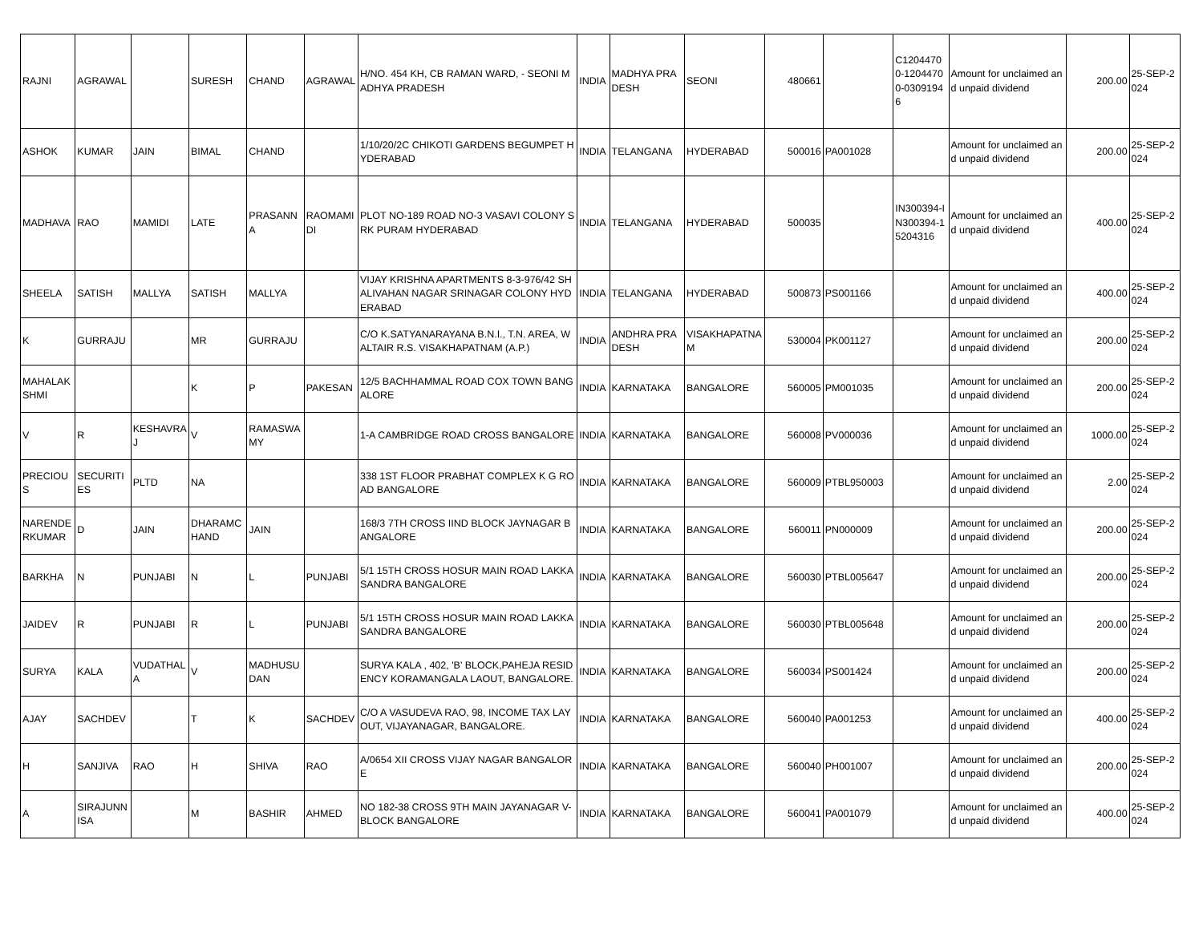| RAJNI | AGRAWAL | | SURESH | CHAND | AGRAWAL | H/NO. 454 KH, CB RAMAN WARD, - SEONI MADHYA PRADESH | INDIA | MADHYA PRADESH | SEONI | 480661 | | C12044700-12044700-03091946 | Amount for unclaimed and unpaid dividend | 200.00 | 25-SEP-2024 |
| ASHOK | KUMAR | JAIN | BIMAL | CHAND | | 1/10/20/2C CHIKOTI GARDENS BEGUMPET HYDERABAD | INDIA | TELANGANA | HYDERABAD | 500016 | PA001028 | | Amount for unclaimed and unpaid dividend | 200.00 | 25-SEP-2024 |
| MADHAVA | RAO | MAMIDI | LATE | PRASANNA | RAOMAMIDI | PLOT NO-189 ROAD NO-3 VASAVI COLONY SRK PURAM HYDERABAD | INDIA | TELANGANA | HYDERABAD | 500035 | | IN300394-IN300394-15204316 | Amount for unclaimed and unpaid dividend | 400.00 | 25-SEP-2024 |
| SHEELA | SATISH | MALLYA | SATISH | MALLYA | | VIJAY KRISHNA APARTMENTS 8-3-976/42 SHALIVAHAN NAGAR SRINAGAR COLONY HYDERABAD | INDIA | TELANGANA | HYDERABAD | 500873 | PS001166 | | Amount for unclaimed and unpaid dividend | 400.00 | 25-SEP-2024 |
| K | GURRAJU | | MR | GURRAJU | | C/O K.SATYANARAYANA B.N.I., T.N. AREA, WALTAIR R.S. VISAKHAPATNAM (A.P.) | INDIA | ANDHRA PRADESH | VISAKHAPATNAM | 530004 | PK001127 | | Amount for unclaimed and unpaid dividend | 200.00 | 25-SEP-2024 |
| MAHALAKSHMI | | | K | P | PAKESAN | 12/5 BACHHAMMAL ROAD COX TOWN BANGALORE | INDIA | KARNATAKA | BANGALORE | 560005 | PM001035 | | Amount for unclaimed and unpaid dividend | 200.00 | 25-SEP-2024 |
| V | R | KESHAVRAJ | V | RAMASWAMY | | 1-A CAMBRIDGE ROAD CROSS BANGALORE | INDIA | KARNATAKA | BANGALORE | 560008 | PV000036 | | Amount for unclaimed and unpaid dividend | 1000.00 | 25-SEP-2024 |
| PRECIOUS | SECURITIES | PLTD | NA | | | 338 1ST FLOOR PRABHAT COMPLEX K G ROAD BANGALORE | INDIA | KARNATAKA | BANGALORE | 560009 | PTBL950003 | | Amount for unclaimed and unpaid dividend | 2.00 | 25-SEP-2024 |
| NARENDERKUMAR | D | JAIN | DHARAMCHAND | JAIN | | 168/3 7TH CROSS IIND BLOCK JAYNAGAR BANGALORE | INDIA | KARNATAKA | BANGALORE | 560011 | PN000009 | | Amount for unclaimed and unpaid dividend | 200.00 | 25-SEP-2024 |
| BARKHA | N | PUNJABI | N | L | PUNJABI | 5/1 15TH CROSS HOSUR MAIN ROAD LAKKASANDRA BANGALORE | INDIA | KARNATAKA | BANGALORE | 560030 | PTBL005647 | | Amount for unclaimed and unpaid dividend | 200.00 | 25-SEP-2024 |
| JAIDEV | R | PUNJABI | R | L | PUNJABI | 5/1 15TH CROSS HOSUR MAIN ROAD LAKKASANDRA BANGALORE | INDIA | KARNATAKA | BANGALORE | 560030 | PTBL005648 | | Amount for unclaimed and unpaid dividend | 200.00 | 25-SEP-2024 |
| SURYA | KALA | VUDATHALA | V | MADHUSUDAN | | SURYA KALA , 402, 'B' BLOCK,PAHEJA RESIDENCY KORAMANGALA LAOUT, BANGALORE. | INDIA | KARNATAKA | BANGALORE | 560034 | PS001424 | | Amount for unclaimed and unpaid dividend | 200.00 | 25-SEP-2024 |
| AJAY | SACHDEV | | T | K | SACHDEV | C/O A VASUDEVA RAO, 98, INCOME TAX LAYOUT, VIJAYANAGAR, BANGALORE. | INDIA | KARNATAKA | BANGALORE | 560040 | PA001253 | | Amount for unclaimed and unpaid dividend | 400.00 | 25-SEP-2024 |
| H | SANJIVA | RAO | H | SHIVA | RAO | A/0654 XII CROSS VIJAY NAGAR BANGALORE | INDIA | KARNATAKA | BANGALORE | 560040 | PH001007 | | Amount for unclaimed and unpaid dividend | 200.00 | 25-SEP-2024 |
| A | SIRAJUNNISA | | M | BASHIR | AHMED | NO 182-38 CROSS 9TH MAIN JAYANAGAR V-BLOCK BANGALORE | INDIA | KARNATAKA | BANGALORE | 560041 | PA001079 | | Amount for unclaimed and unpaid dividend | 400.00 | 25-SEP-2024 |